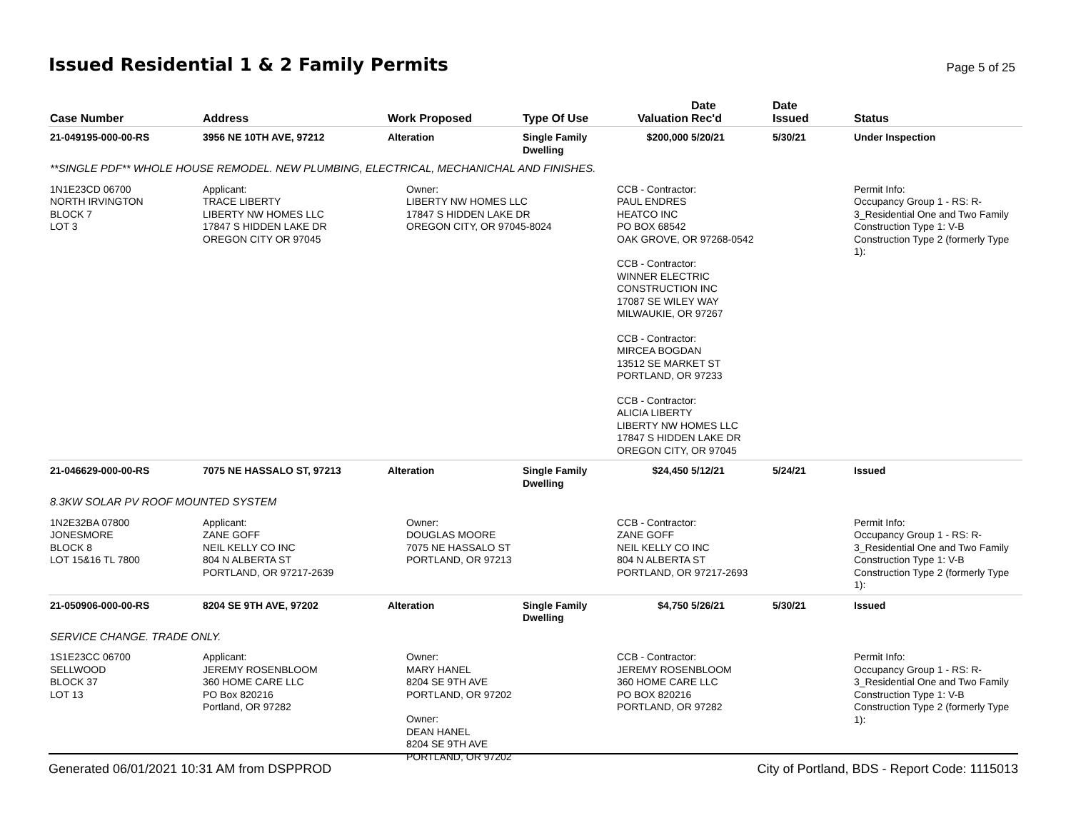Issued Residential 1 & 2 Family Permits
Page 5 of 25
| Case Number | Address | Work Proposed | Type Of Use | Valuation | Date Rec'd | Date Issued | Status |
| --- | --- | --- | --- | --- | --- | --- | --- |
| 21-049195-000-00-RS | 3956 NE 10TH AVE, 97212 | Alteration | Single Family Dwelling | $200,000 | 5/20/21 | 5/30/21 | Under Inspection |
| **SINGLE PDF** WHOLE HOUSE REMODEL. NEW PLUMBING, ELECTRICAL, MECHANICHAL AND FINISHES. | | | | | | | |
| 1N1E23CD 06700 NORTH IRVINGTON BLOCK 7 LOT 3 | Applicant: TRACE LIBERTY LIBERTY NW HOMES LLC 17847 S HIDDEN LAKE DR OREGON CITY OR 97045 | Owner: LIBERTY NW HOMES LLC 17847 S HIDDEN LAKE DR OREGON CITY, OR 97045-8024 | | CCB - Contractor: PAUL ENDRES HEATCO INC PO BOX 68542 OAK GROVE, OR 97268-0542 CCB - Contractor: WINNER ELECTRIC CONSTRUCTION INC 17087 SE WILEY WAY MILWAUKIE, OR 97267 CCB - Contractor: MIRCEA BOGDAN 13512 SE MARKET ST PORTLAND, OR 97233 CCB - Contractor: ALICIA LIBERTY LIBERTY NW HOMES LLC 17847 S HIDDEN LAKE DR OREGON CITY, OR 97045 | | | Permit Info: Occupancy Group 1 - RS: R- 3_Residential One and Two Family Construction Type 1: V-B Construction Type 2 (formerly Type 1): |
| 21-046629-000-00-RS | 7075 NE HASSALO ST, 97213 | Alteration | Single Family Dwelling | $24,450 | 5/12/21 | 5/24/21 | Issued |
| 8.3KW SOLAR PV ROOF MOUNTED SYSTEM | | | | | | | |
| 1N2E32BA 07800 JONESMORE BLOCK 8 LOT 15&16 TL 7800 | Applicant: ZANE GOFF NEIL KELLY CO INC 804 N ALBERTA ST PORTLAND, OR 97217-2639 | Owner: DOUGLAS MOORE 7075 NE HASSALO ST PORTLAND, OR 97213 | | CCB - Contractor: ZANE GOFF NEIL KELLY CO INC 804 N ALBERTA ST PORTLAND, OR 97217-2693 | | | Permit Info: Occupancy Group 1 - RS: R- 3_Residential One and Two Family Construction Type 1: V-B Construction Type 2 (formerly Type 1): |
| 21-050906-000-00-RS | 8204 SE 9TH AVE, 97202 | Alteration | Single Family Dwelling | $4,750 | 5/26/21 | 5/30/21 | Issued |
| SERVICE CHANGE. TRADE ONLY. | | | | | | | |
| 1S1E23CC 06700 SELLWOOD BLOCK 37 LOT 13 | Applicant: JEREMY ROSENBLOOM 360 HOME CARE LLC PO Box 820216 Portland, OR 97282 | Owner: MARY HANEL 8204 SE 9TH AVE PORTLAND, OR 97202 Owner: DEAN HANEL 8204 SE 9TH AVE PORTLAND, OR 97202 | | CCB - Contractor: JEREMY ROSENBLOOM 360 HOME CARE LLC PO BOX 820216 PORTLAND, OR 97282 | | | Permit Info: Occupancy Group 1 - RS: R- 3_Residential One and Two Family Construction Type 1: V-B Construction Type 2 (formerly Type 1): |
Generated 06/01/2021 10:31 AM from DSPPROD City of Portland, BDS - Report Code: 1115013